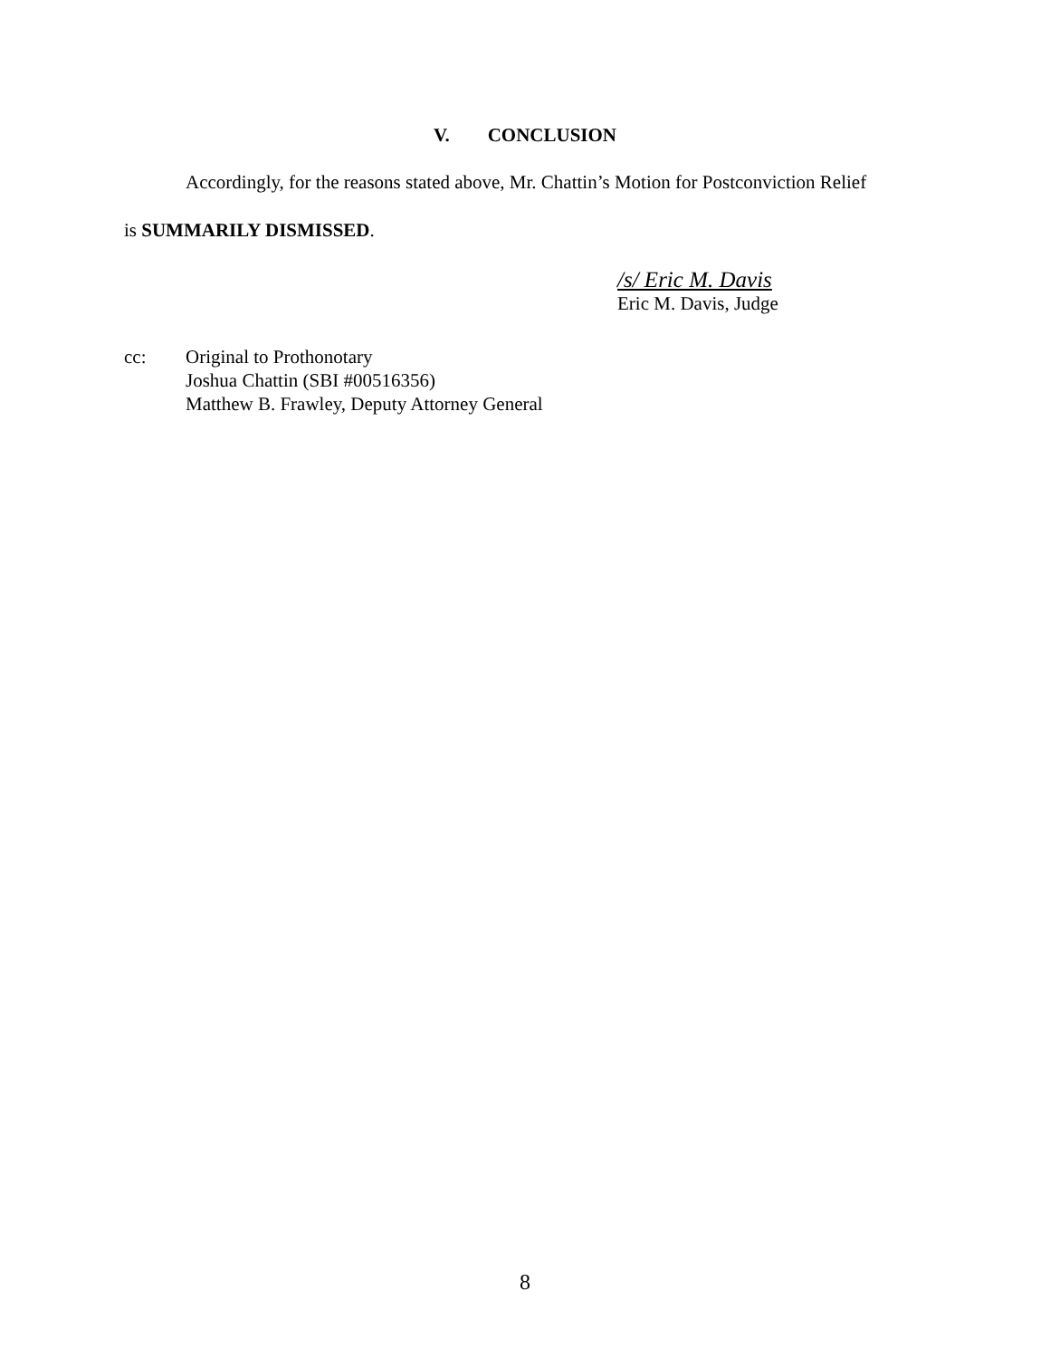V. CONCLUSION
Accordingly, for the reasons stated above, Mr. Chattin’s Motion for Postconviction Relief
is SUMMARILY DISMISSED.
/s/ Eric M. Davis
Eric M. Davis, Judge
cc: Original to Prothonotary
Joshua Chattin (SBI #00516356)
Matthew B. Frawley, Deputy Attorney General
8